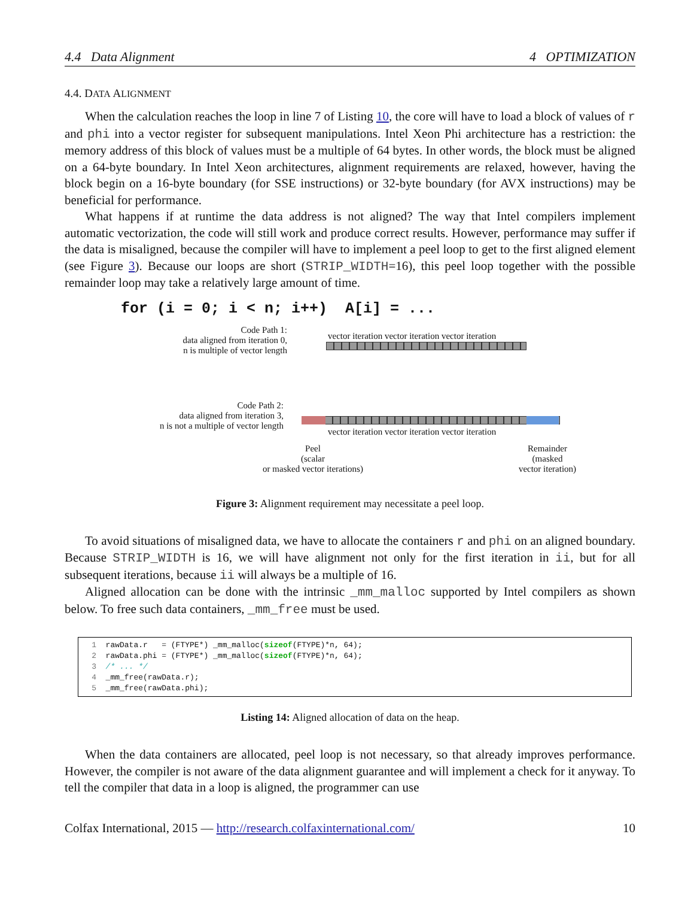4.4 Data Alignment 4 OPTIMIZATION
4.4. DATA ALIGNMENT
When the calculation reaches the loop in line 7 of Listing 10, the core will have to load a block of values of r and phi into a vector register for subsequent manipulations. Intel Xeon Phi architecture has a restriction: the memory address of this block of values must be a multiple of 64 bytes. In other words, the block must be aligned on a 64-byte boundary. In Intel Xeon architectures, alignment requirements are relaxed, however, having the block begin on a 16-byte boundary (for SSE instructions) or 32-byte boundary (for AVX instructions) may be beneficial for performance.
What happens if at runtime the data address is not aligned? The way that Intel compilers implement automatic vectorization, the code will still work and produce correct results. However, performance may suffer if the data is misaligned, because the compiler will have to implement a peel loop to get to the first aligned element (see Figure 3). Because our loops are short (STRIP_WIDTH=16), this peel loop together with the possible remainder loop may take a relatively large amount of time.
for (i = 0; i < n; i++) A[i] = ...
Code Path 1:
data aligned from iteration 0,
n is multiple of vector length
Code Path 2:
data aligned from iteration 3,
n is not a multiple of vector length
vector iteration vector iteration vector iteration
vector iteration vector iteration vector iteration
Peel
(scalar
or masked vector iterations)
Remainder
(masked
vector iteration)
Figure 3: Alignment requirement may necessitate a peel loop.
To avoid situations of misaligned data, we have to allocate the containers r and phi on an aligned boundary. Because STRIP_WIDTH is 16, we will have alignment not only for the first iteration in ii, but for all subsequent iterations, because ii will always be a multiple of 16.
Aligned allocation can be done with the intrinsic _mm_malloc supported by Intel compilers as shown below. To free such data containers, _mm_free must be used.
1 rawData.r = (FTYPE*) _mm_malloc(sizeof(FTYPE)*n, 64);
2 rawData.phi = (FTYPE*) _mm_malloc(sizeof(FTYPE)*n, 64);
3 /* ... */
4 _mm_free(rawData.r);
5 _mm_free(rawData.phi);
Listing 14: Aligned allocation of data on the heap.
When the data containers are allocated, peel loop is not necessary, so that already improves performance. However, the compiler is not aware of the data alignment guarantee and will implement a check for it anyway. To tell the compiler that data in a loop is aligned, the programmer can use
Colfax International, 2015 — http://research.colfaxinternational.com/ 10